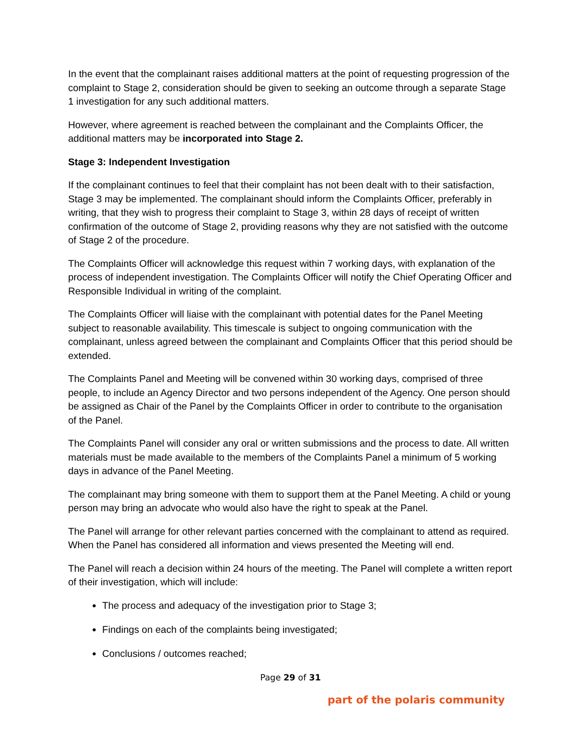In the event that the complainant raises additional matters at the point of requesting progression of the complaint to Stage 2, consideration should be given to seeking an outcome through a separate Stage 1 investigation for any such additional matters.
However, where agreement is reached between the complainant and the Complaints Officer, the additional matters may be incorporated into Stage 2.
Stage 3: Independent Investigation
If the complainant continues to feel that their complaint has not been dealt with to their satisfaction, Stage 3 may be implemented. The complainant should inform the Complaints Officer, preferably in writing, that they wish to progress their complaint to Stage 3, within 28 days of receipt of written confirmation of the outcome of Stage 2, providing reasons why they are not satisfied with the outcome of Stage 2 of the procedure.
The Complaints Officer will acknowledge this request within 7 working days, with explanation of the process of independent investigation. The Complaints Officer will notify the Chief Operating Officer and Responsible Individual in writing of the complaint.
The Complaints Officer will liaise with the complainant with potential dates for the Panel Meeting subject to reasonable availability. This timescale is subject to ongoing communication with the complainant, unless agreed between the complainant and Complaints Officer that this period should be extended.
The Complaints Panel and Meeting will be convened within 30 working days, comprised of three people, to include an Agency Director and two persons independent of the Agency. One person should be assigned as Chair of the Panel by the Complaints Officer in order to contribute to the organisation of the Panel.
The Complaints Panel will consider any oral or written submissions and the process to date. All written materials must be made available to the members of the Complaints Panel a minimum of 5 working days in advance of the Panel Meeting.
The complainant may bring someone with them to support them at the Panel Meeting. A child or young person may bring an advocate who would also have the right to speak at the Panel.
The Panel will arrange for other relevant parties concerned with the complainant to attend as required. When the Panel has considered all information and views presented the Meeting will end.
The Panel will reach a decision within 24 hours of the meeting. The Panel will complete a written report of their investigation, which will include:
The process and adequacy of the investigation prior to Stage 3;
Findings on each of the complaints being investigated;
Conclusions / outcomes reached;
Page 29 of 31
part of the polaris community